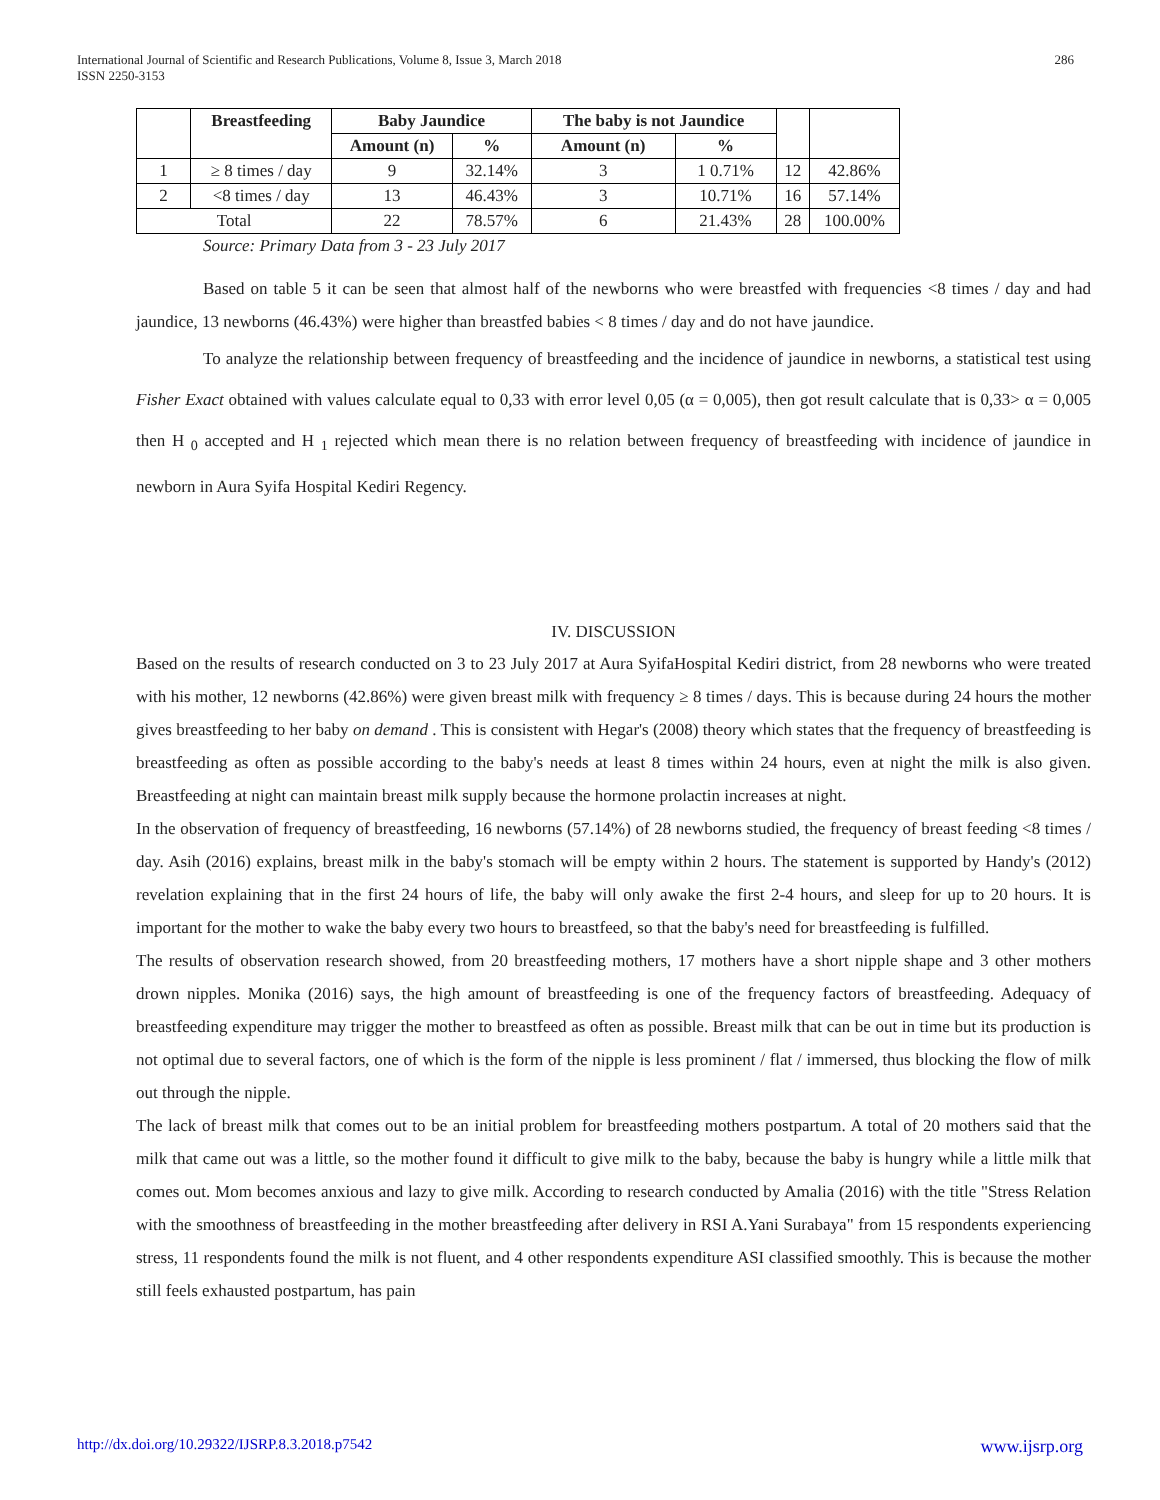International Journal of Scientific and Research Publications, Volume 8, Issue 3, March 2018
ISSN 2250-3153
286
| | Breastfeeding | Baby Jaundice | | The baby is not Jaundice | | | |
| --- | --- | --- | --- | --- | --- | --- | --- |
| | | Amount (n) | % | Amount (n) | % | | |
| 1 | ≥ 8 times / day | 9 | 32.14% | 3 | 1 0.71% | 12 | 42.86% |
| 2 | <8 times / day | 13 | 46.43% | 3 | 10.71% | 16 | 57.14% |
| Total | | 22 | 78.57% | 6 | 21.43% | 28 | 100.00% |
Source: Primary Data from 3 - 23 July 2017
Based on table 5 it can be seen that almost half of the newborns who were breastfed with frequencies <8 times / day and had jaundice, 13 newborns (46.43%) were higher than breastfed babies < 8 times / day and do not have jaundice.
To analyze the relationship between frequency of breastfeeding and the incidence of jaundice in newborns, a statistical test using Fisher Exact obtained with values calculate equal to 0,33 with error level 0,05 (α = 0,005), then got result calculate that is 0,33> α = 0,005 then H <sub>0</sub> accepted and H <sub>1</sub> rejected which mean there is no relation between frequency of breastfeeding with incidence of jaundice in newborn in Aura Syifa Hospital Kediri Regency.
IV. DISCUSSION
Based on the results of research conducted on 3 to 23 July 2017 at Aura SyifaHospital Kediri district, from 28 newborns who were treated with his mother, 12 newborns (42.86%) were given breast milk with frequency ≥ 8 times / days. This is because during 24 hours the mother gives breastfeeding to her baby on demand . This is consistent with Hegar's (2008) theory which states that the frequency of breastfeeding is breastfeeding as often as possible according to the baby's needs at least 8 times within 24 hours, even at night the milk is also given. Breastfeeding at night can maintain breast milk supply because the hormone prolactin increases at night.
In the observation of frequency of breastfeeding, 16 newborns (57.14%) of 28 newborns studied, the frequency of breast feeding <8 times / day. Asih (2016) explains, breast milk in the baby's stomach will be empty within 2 hours. The statement is supported by Handy's (2012) revelation explaining that in the first 24 hours of life, the baby will only awake the first 2-4 hours, and sleep for up to 20 hours. It is important for the mother to wake the baby every two hours to breastfeed, so that the baby's need for breastfeeding is fulfilled.
The results of observation research showed, from 20 breastfeeding mothers, 17 mothers have a short nipple shape and 3 other mothers drown nipples. Monika (2016) says, the high amount of breastfeeding is one of the frequency factors of breastfeeding. Adequacy of breastfeeding expenditure may trigger the mother to breastfeed as often as possible. Breast milk that can be out in time but its production is not optimal due to several factors, one of which is the form of the nipple is less prominent / flat / immersed, thus blocking the flow of milk out through the nipple.
The lack of breast milk that comes out to be an initial problem for breastfeeding mothers postpartum. A total of 20 mothers said that the milk that came out was a little, so the mother found it difficult to give milk to the baby, because the baby is hungry while a little milk that comes out. Mom becomes anxious and lazy to give milk. According to research conducted by Amalia (2016) with the title "Stress Relation with the smoothness of breastfeeding in the mother breastfeeding after delivery in RSI A.Yani Surabaya" from 15 respondents experiencing stress, 11 respondents found the milk is not fluent, and 4 other respondents expenditure ASI classified smoothly. This is because the mother still feels exhausted postpartum, has pain
http://dx.doi.org/10.29322/IJSRP.8.3.2018.p7542 www.ijsrp.org